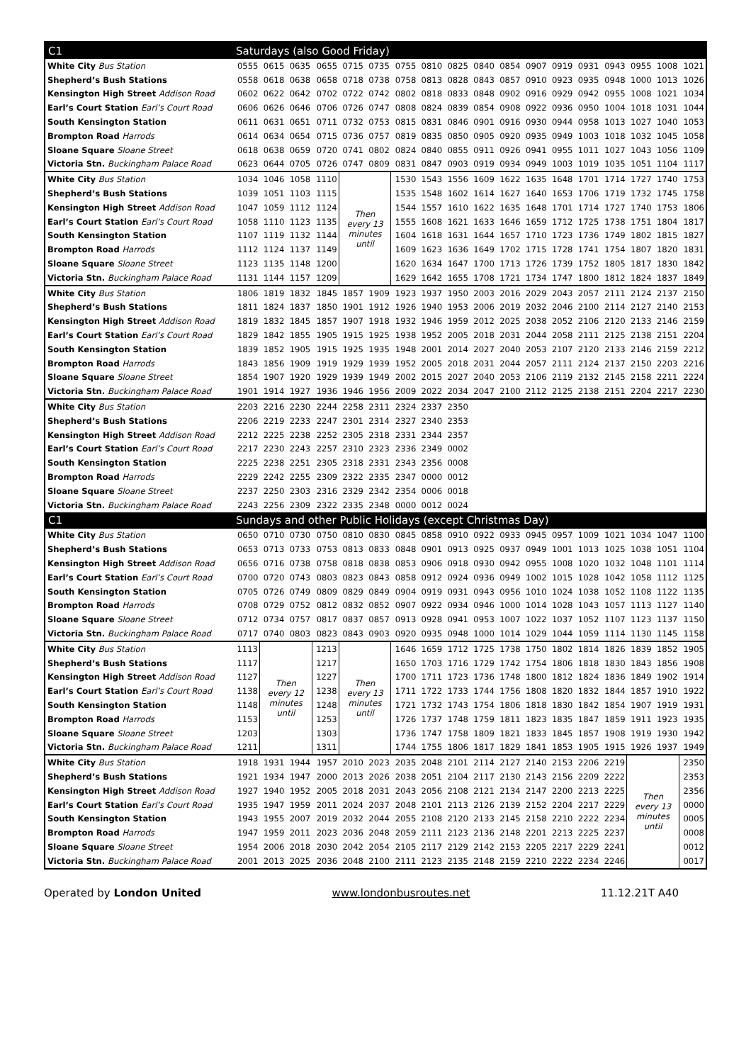| C1 | Saturdays (also Good Friday) | | | | | | | | | | | | | | | | | |
| --- | --- | --- | --- | --- | --- | --- | --- | --- | --- | --- | --- | --- | --- | --- | --- | --- | --- | --- |
| White City Bus Station | 0555 | 0615 | 0635 | 0655 | 0715 | 0735 | 0755 | 0810 | 0825 | 0840 | 0854 | 0907 | 0919 | 0931 | 0943 | 0955 | 1008 | 1021 |
| Shepherd’s Bush Stations | 0558 | 0618 | 0638 | 0658 | 0718 | 0738 | 0758 | 0813 | 0828 | 0843 | 0857 | 0910 | 0923 | 0935 | 0948 | 1000 | 1013 | 1026 |
| Kensington High Street Addison Road | 0602 | 0622 | 0642 | 0702 | 0722 | 0742 | 0802 | 0818 | 0833 | 0848 | 0902 | 0916 | 0929 | 0942 | 0955 | 1008 | 1021 | 1034 |
| Earl’s Court Station Earl’s Court Road | 0606 | 0626 | 0646 | 0706 | 0726 | 0747 | 0808 | 0824 | 0839 | 0854 | 0908 | 0922 | 0936 | 0950 | 1004 | 1018 | 1031 | 1044 |
| South Kensington Station | 0611 | 0631 | 0651 | 0711 | 0732 | 0753 | 0815 | 0831 | 0846 | 0901 | 0916 | 0930 | 0944 | 0958 | 1013 | 1027 | 1040 | 1053 |
| Brompton Road Harrods | 0614 | 0634 | 0654 | 0715 | 0736 | 0757 | 0819 | 0835 | 0850 | 0905 | 0920 | 0935 | 0949 | 1003 | 1018 | 1032 | 1045 | 1058 |
| Sloane Square Sloane Street | 0618 | 0638 | 0659 | 0720 | 0741 | 0802 | 0824 | 0840 | 0855 | 0911 | 0926 | 0941 | 0955 | 1011 | 1027 | 1043 | 1056 | 1109 |
| Victoria Stn. Buckingham Palace Road | 0623 | 0644 | 0705 | 0726 | 0747 | 0809 | 0831 | 0847 | 0903 | 0919 | 0934 | 0949 | 1003 | 1019 | 1035 | 1051 | 1104 | 1117 |
| White City Bus Station | 1034 | 1046 | 1058 | 1110 | Then every 13 minutes until | | 1530 | 1543 | 1556 | 1609 | 1622 | 1635 | 1648 | 1701 | 1714 | 1727 | 1740 | 1753 |
| Shepherd’s Bush Stations | 1039 | 1051 | 1103 | 1115 | | | 1535 | 1548 | 1602 | 1614 | 1627 | 1640 | 1653 | 1706 | 1719 | 1732 | 1745 | 1758 |
| Kensington High Street Addison Road | 1047 | 1059 | 1112 | 1124 | | | 1544 | 1557 | 1610 | 1622 | 1635 | 1648 | 1701 | 1714 | 1727 | 1740 | 1753 | 1806 |
| Earl’s Court Station Earl’s Court Road | 1058 | 1110 | 1123 | 1135 | | | 1555 | 1608 | 1621 | 1633 | 1646 | 1659 | 1712 | 1725 | 1738 | 1751 | 1804 | 1817 |
| South Kensington Station | 1107 | 1119 | 1132 | 1144 | | | 1604 | 1618 | 1631 | 1644 | 1657 | 1710 | 1723 | 1736 | 1749 | 1802 | 1815 | 1827 |
| Brompton Road Harrods | 1112 | 1124 | 1137 | 1149 | | | 1609 | 1623 | 1636 | 1649 | 1702 | 1715 | 1728 | 1741 | 1754 | 1807 | 1820 | 1831 |
| Sloane Square Sloane Street | 1123 | 1135 | 1148 | 1200 | | | 1620 | 1634 | 1647 | 1700 | 1713 | 1726 | 1739 | 1752 | 1805 | 1817 | 1830 | 1842 |
| Victoria Stn. Buckingham Palace Road | 1131 | 1144 | 1157 | 1209 | | | 1629 | 1642 | 1655 | 1708 | 1721 | 1734 | 1747 | 1800 | 1812 | 1824 | 1837 | 1849 |
| White City Bus Station | 1806 | 1819 | 1832 | 1845 | 1857 | 1909 | 1923 | 1937 | 1950 | 2003 | 2016 | 2029 | 2043 | 2057 | 2111 | 2124 | 2137 | 2150 |
| Shepherd’s Bush Stations | 1811 | 1824 | 1837 | 1850 | 1901 | 1912 | 1926 | 1940 | 1953 | 2006 | 2019 | 2032 | 2046 | 2100 | 2114 | 2127 | 2140 | 2153 |
| Kensington High Street Addison Road | 1819 | 1832 | 1845 | 1857 | 1907 | 1918 | 1932 | 1946 | 1959 | 2012 | 2025 | 2038 | 2052 | 2106 | 2120 | 2133 | 2146 | 2159 |
| Earl’s Court Station Earl’s Court Road | 1829 | 1842 | 1855 | 1905 | 1915 | 1925 | 1938 | 1952 | 2005 | 2018 | 2031 | 2044 | 2058 | 2111 | 2125 | 2138 | 2151 | 2204 |
| South Kensington Station | 1839 | 1852 | 1905 | 1915 | 1925 | 1935 | 1948 | 2001 | 2014 | 2027 | 2040 | 2053 | 2107 | 2120 | 2133 | 2146 | 2159 | 2212 |
| Brompton Road Harrods | 1843 | 1856 | 1909 | 1919 | 1929 | 1939 | 1952 | 2005 | 2018 | 2031 | 2044 | 2057 | 2111 | 2124 | 2137 | 2150 | 2203 | 2216 |
| Sloane Square Sloane Street | 1854 | 1907 | 1920 | 1929 | 1939 | 1949 | 2002 | 2015 | 2027 | 2040 | 2053 | 2106 | 2119 | 2132 | 2145 | 2158 | 2211 | 2224 |
| Victoria Stn. Buckingham Palace Road | 1901 | 1914 | 1927 | 1936 | 1946 | 1956 | 2009 | 2022 | 2034 | 2047 | 2100 | 2112 | 2125 | 2138 | 2151 | 2204 | 2217 | 2230 |
| White City Bus Station | 2203 | 2216 | 2230 | 2244 | 2258 | 2311 | 2324 | 2337 | 2350 | | | | | | | | | |
| Shepherd’s Bush Stations | 2206 | 2219 | 2233 | 2247 | 2301 | 2314 | 2327 | 2340 | 2353 | | | | | | | | | |
| Kensington High Street Addison Road | 2212 | 2225 | 2238 | 2252 | 2305 | 2318 | 2331 | 2344 | 2357 | | | | | | | | | |
| Earl’s Court Station Earl’s Court Road | 2217 | 2230 | 2243 | 2257 | 2310 | 2323 | 2336 | 2349 | 0002 | | | | | | | | | |
| South Kensington Station | 2225 | 2238 | 2251 | 2305 | 2318 | 2331 | 2343 | 2356 | 0008 | | | | | | | | | |
| Brompton Road Harrods | 2229 | 2242 | 2255 | 2309 | 2322 | 2335 | 2347 | 0000 | 0012 | | | | | | | | | |
| Sloane Square Sloane Street | 2237 | 2250 | 2303 | 2316 | 2329 | 2342 | 2354 | 0006 | 0018 | | | | | | | | | |
| Victoria Stn. Buckingham Palace Road | 2243 | 2256 | 2309 | 2322 | 2335 | 2348 | 0000 | 0012 | 0024 | | | | | | | | | |
| C1 | Sundays and other Public Holidays (except Christmas Day) | | | | | | | | | | | | | | | | | |
| White City Bus Station | 0650 | 0710 | 0730 | 0750 | 0810 | 0830 | 0845 | 0858 | 0910 | 0922 | 0933 | 0945 | 0957 | 1009 | 1021 | 1034 | 1047 | 1100 |
| Shepherd’s Bush Stations | 0653 | 0713 | 0733 | 0753 | 0813 | 0833 | 0848 | 0901 | 0913 | 0925 | 0937 | 0949 | 1001 | 1013 | 1025 | 1038 | 1051 | 1104 |
| Kensington High Street Addison Road | 0656 | 0716 | 0738 | 0758 | 0818 | 0838 | 0853 | 0906 | 0918 | 0930 | 0942 | 0955 | 1008 | 1020 | 1032 | 1048 | 1101 | 1114 |
| Earl’s Court Station Earl’s Court Road | 0700 | 0720 | 0743 | 0803 | 0823 | 0843 | 0858 | 0912 | 0924 | 0936 | 0949 | 1002 | 1015 | 1028 | 1042 | 1058 | 1112 | 1125 |
| South Kensington Station | 0705 | 0726 | 0749 | 0809 | 0829 | 0849 | 0904 | 0919 | 0931 | 0943 | 0956 | 1010 | 1024 | 1038 | 1052 | 1108 | 1122 | 1135 |
| Brompton Road Harrods | 0708 | 0729 | 0752 | 0812 | 0832 | 0852 | 0907 | 0922 | 0934 | 0946 | 1000 | 1014 | 1028 | 1043 | 1057 | 1113 | 1127 | 1140 |
| Sloane Square Sloane Street | 0712 | 0734 | 0757 | 0817 | 0837 | 0857 | 0913 | 0928 | 0941 | 0953 | 1007 | 1022 | 1037 | 1052 | 1107 | 1123 | 1137 | 1150 |
| Victoria Stn. Buckingham Palace Road | 0717 | 0740 | 0803 | 0823 | 0843 | 0903 | 0920 | 0935 | 0948 | 1000 | 1014 | 1029 | 1044 | 1059 | 1114 | 1130 | 1145 | 1158 |
| White City Bus Station | 1113 | Then every 12 minutes until | | 1213 | Then every 13 minutes until | | 1646 | 1659 | 1712 | 1725 | 1738 | 1750 | 1802 | 1814 | 1826 | 1839 | 1852 | 1905 |
| Shepherd’s Bush Stations | 1117 | | | 1217 | | | 1650 | 1703 | 1716 | 1729 | 1742 | 1754 | 1806 | 1818 | 1830 | 1843 | 1856 | 1908 |
| Kensington High Street Addison Road | 1127 | | | 1227 | | | 1700 | 1711 | 1723 | 1736 | 1748 | 1800 | 1812 | 1824 | 1836 | 1849 | 1902 | 1914 |
| Earl’s Court Station Earl’s Court Road | 1138 | | | 1238 | | | 1711 | 1722 | 1733 | 1744 | 1756 | 1808 | 1820 | 1832 | 1844 | 1857 | 1910 | 1922 |
| South Kensington Station | 1148 | | | 1248 | | | 1721 | 1732 | 1743 | 1754 | 1806 | 1818 | 1830 | 1842 | 1854 | 1907 | 1919 | 1931 |
| Brompton Road Harrods | 1153 | | | 1253 | | | 1726 | 1737 | 1748 | 1759 | 1811 | 1823 | 1835 | 1847 | 1859 | 1911 | 1923 | 1935 |
| Sloane Square Sloane Street | 1203 | | | 1303 | | | 1736 | 1747 | 1758 | 1809 | 1821 | 1833 | 1845 | 1857 | 1908 | 1919 | 1930 | 1942 |
| Victoria Stn. Buckingham Palace Road | 1211 | | | 1311 | | | 1744 | 1755 | 1806 | 1817 | 1829 | 1841 | 1853 | 1905 | 1915 | 1926 | 1937 | 1949 |
| White City Bus Station | 1918 | 1931 | 1944 | 1957 | 2010 | 2023 | 2035 | 2048 | 2101 | 2114 | 2127 | 2140 | 2153 | 2206 | 2219 | Then every 13 minutes until | | 2350 |
| Shepherd’s Bush Stations | 1921 | 1934 | 1947 | 2000 | 2013 | 2026 | 2038 | 2051 | 2104 | 2117 | 2130 | 2143 | 2156 | 2209 | 2222 | | | 2353 |
| Kensington High Street Addison Road | 1927 | 1940 | 1952 | 2005 | 2018 | 2031 | 2043 | 2056 | 2108 | 2121 | 2134 | 2147 | 2200 | 2213 | 2225 | | | 2356 |
| Earl’s Court Station Earl’s Court Road | 1935 | 1947 | 1959 | 2011 | 2024 | 2037 | 2048 | 2101 | 2113 | 2126 | 2139 | 2152 | 2204 | 2217 | 2229 | | | 0000 |
| South Kensington Station | 1943 | 1955 | 2007 | 2019 | 2032 | 2044 | 2055 | 2108 | 2120 | 2133 | 2145 | 2158 | 2210 | 2222 | 2234 | | | 0005 |
| Brompton Road Harrods | 1947 | 1959 | 2011 | 2023 | 2036 | 2048 | 2059 | 2111 | 2123 | 2136 | 2148 | 2201 | 2213 | 2225 | 2237 | | | 0008 |
| Sloane Square Sloane Street | 1954 | 2006 | 2018 | 2030 | 2042 | 2054 | 2105 | 2117 | 2129 | 2142 | 2153 | 2205 | 2217 | 2229 | 2241 | | | 0012 |
| Victoria Stn. Buckingham Palace Road | 2001 | 2013 | 2025 | 2036 | 2048 | 2100 | 2111 | 2123 | 2135 | 2148 | 2159 | 2210 | 2222 | 2234 | 2246 | | | 0017 |
Operated by London United www.londonbusroutes.net 11.12.21T A40